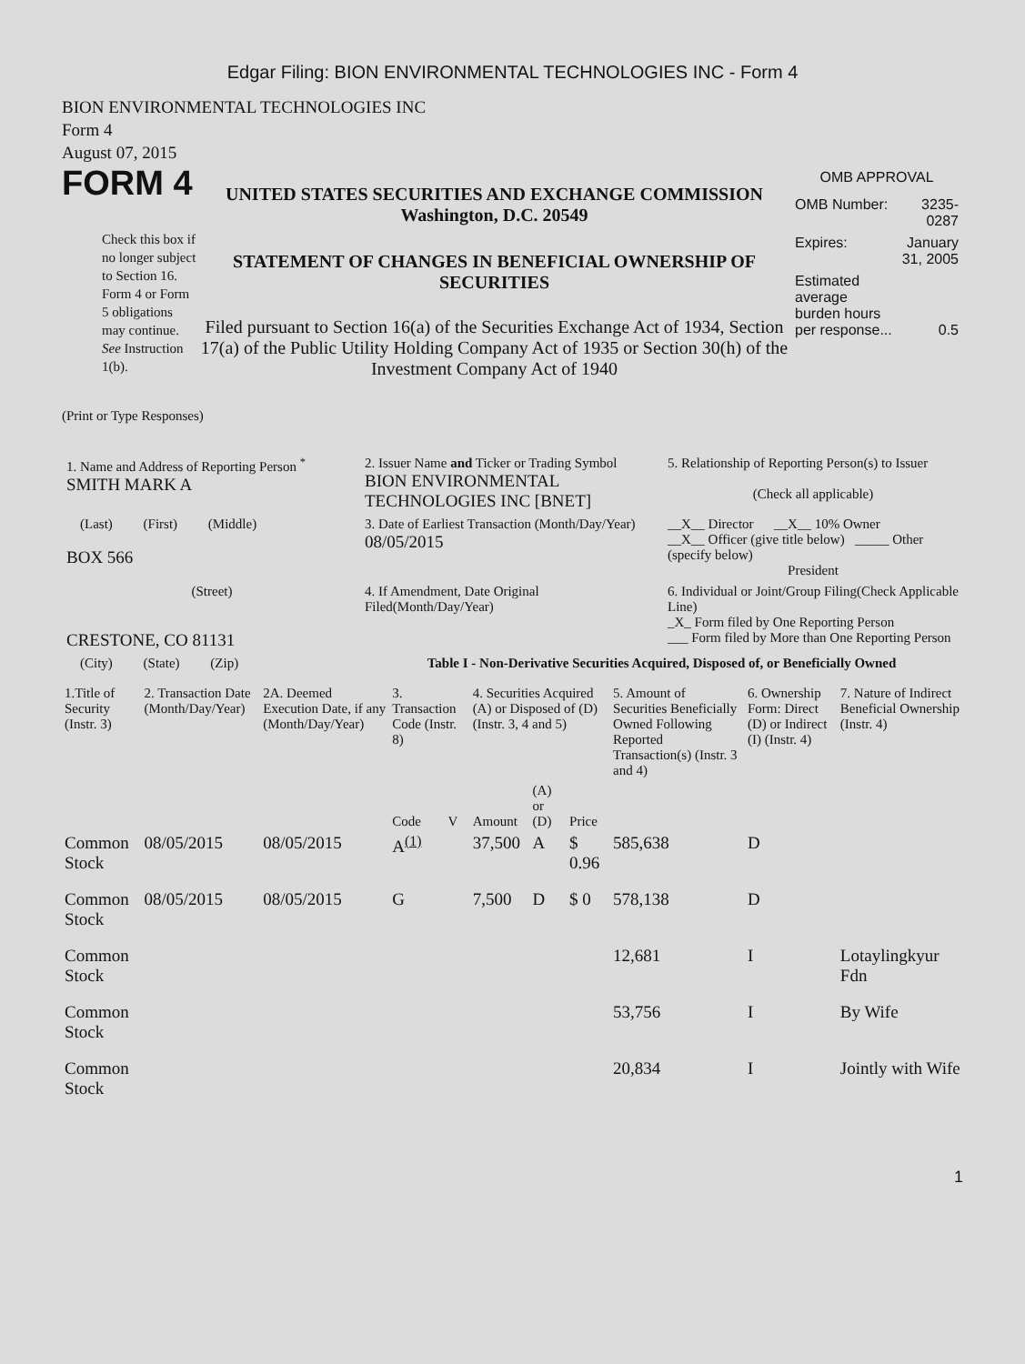Edgar Filing: BION ENVIRONMENTAL TECHNOLOGIES INC - Form 4
BION ENVIRONMENTAL TECHNOLOGIES INC
Form 4
August 07, 2015
FORM 4
Check this box if no longer subject to Section 16. Form 4 or Form 5 obligations may continue. See Instruction 1(b).
UNITED STATES SECURITIES AND EXCHANGE COMMISSION
Washington, D.C. 20549
STATEMENT OF CHANGES IN BENEFICIAL OWNERSHIP OF SECURITIES
Filed pursuant to Section 16(a) of the Securities Exchange Act of 1934, Section 17(a) of the Public Utility Holding Company Act of 1935 or Section 30(h) of the Investment Company Act of 1940
OMB APPROVAL
| OMB Number: | 3235-0287 |
| Expires: | January 31, 2005 |
| Estimated average burden hours per response... | 0.5 |
(Print or Type Responses)
| 1. Name and Address of Reporting Person <sup>*</sup> SMITH MARK A | 2. Issuer Name and Ticker or Trading Symbol BION ENVIRONMENTAL TECHNOLOGIES INC [BNET] | 5. Relationship of Reporting Person(s) to Issuer (Check all applicable) |
| (Last) (First) (Middle) BOX 566 | 3. Date of Earliest Transaction (Month/Day/Year) 08/05/2015 | __X__ Director __X__ 10% Owner __X__ Officer (give title below) _____ Other (specify below) President |
| (Street) CRESTONE, CO 81131 | 4. If Amendment, Date Original Filed(Month/Day/Year) | 6. Individual or Joint/Group Filing(Check Applicable Line) _X_ Form filed by One Reporting Person ___ Form filed by More than One Reporting Person |
| (City) (State) (Zip) | Table I - Non-Derivative Securities Acquired, Disposed of, or Beneficially Owned | |
| 1.Title of Security (Instr. 3) | 2. Transaction Date (Month/Day/Year) | 2A. Deemed Execution Date, if any (Month/Day/Year) | 3. Transaction Code (Instr. 8) | | 4. Securities Acquired (A) or Disposed of (D) (Instr. 3, 4 and 5) | | | 5. Amount of Securities Beneficially Owned Following Reported Transaction(s) (Instr. 3 and 4) | 6. Ownership Form: Direct (D) or Indirect (I) (Instr. 4) | 7. Nature of Indirect Beneficial Ownership (Instr. 4) |
| --- | --- | --- | --- | --- | --- | --- | --- | --- | --- | --- |
| | | | Code | V | Amount | (A) or (D) | Price | | | |
| Common Stock | 08/05/2015 | 08/05/2015 | A<sup>(1)</sup> | | 37,500 | A | $ 0.96 | 585,638 | D | |
| Common Stock | 08/05/2015 | 08/05/2015 | G | | 7,500 | D | $ 0 | 578,138 | D | |
| Common Stock | | | | | | | | 12,681 | I | Lotaylingkyur Fdn |
| Common Stock | | | | | | | | 53,756 | I | By Wife |
| Common Stock | | | | | | | | 20,834 | I | Jointly with Wife |
1